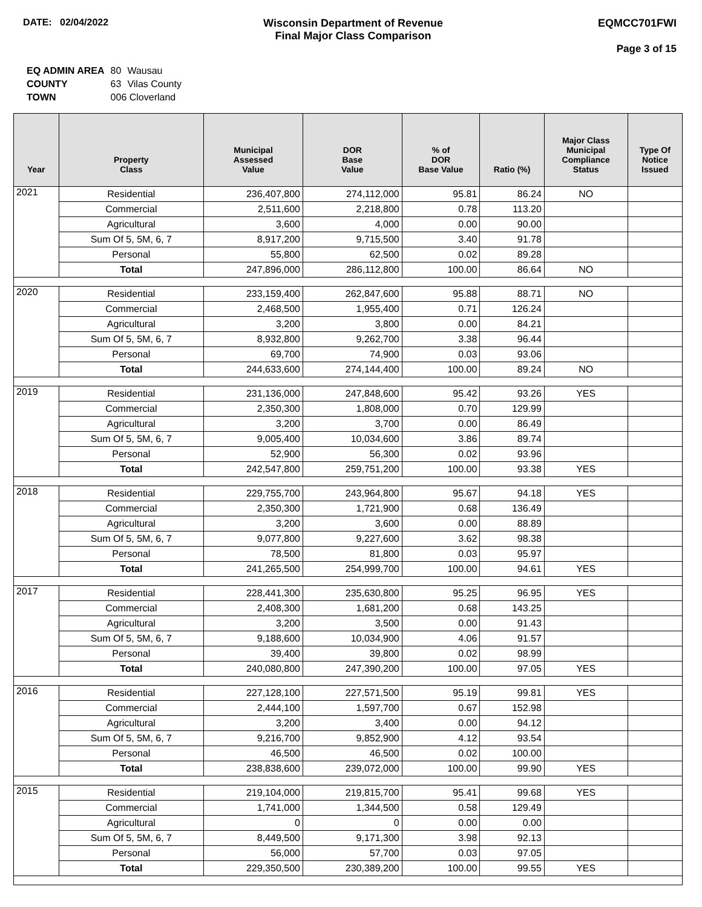DATE: 02/04/2022 Wisconsin Department of Revenue
Final Major Class Comparison
EQMCC701FWI
Page 3 of 15
| EQ ADMIN AREA | 80 | Wausau |
| COUNTY | 63 | Vilas County |
| TOWN | 006 Cloverland | |
| Year | Property Class | Municipal Assessed Value | DOR Base Value | % of DOR Base Value | Ratio (%) | Major Class Municipal Compliance Status | Type Of Notice Issued |
| --- | --- | --- | --- | --- | --- | --- | --- |
| 2021 | Residential | 236,407,800 | 274,112,000 | 95.81 | 86.24 | NO | |
| | Commercial | 2,511,600 | 2,218,800 | 0.78 | 113.20 | | |
| | Agricultural | 3,600 | 4,000 | 0.00 | 90.00 | | |
| | Sum Of 5, 5M, 6, 7 | 8,917,200 | 9,715,500 | 3.40 | 91.78 | | |
| | Personal | 55,800 | 62,500 | 0.02 | 89.28 | | |
| | Total | 247,896,000 | 286,112,800 | 100.00 | 86.64 | NO | |
| 2020 | Residential | 233,159,400 | 262,847,600 | 95.88 | 88.71 | NO | |
| | Commercial | 2,468,500 | 1,955,400 | 0.71 | 126.24 | | |
| | Agricultural | 3,200 | 3,800 | 0.00 | 84.21 | | |
| | Sum Of 5, 5M, 6, 7 | 8,932,800 | 9,262,700 | 3.38 | 96.44 | | |
| | Personal | 69,700 | 74,900 | 0.03 | 93.06 | | |
| | Total | 244,633,600 | 274,144,400 | 100.00 | 89.24 | NO | |
| 2019 | Residential | 231,136,000 | 247,848,600 | 95.42 | 93.26 | YES | |
| | Commercial | 2,350,300 | 1,808,000 | 0.70 | 129.99 | | |
| | Agricultural | 3,200 | 3,700 | 0.00 | 86.49 | | |
| | Sum Of 5, 5M, 6, 7 | 9,005,400 | 10,034,600 | 3.86 | 89.74 | | |
| | Personal | 52,900 | 56,300 | 0.02 | 93.96 | | |
| | Total | 242,547,800 | 259,751,200 | 100.00 | 93.38 | YES | |
| 2018 | Residential | 229,755,700 | 243,964,800 | 95.67 | 94.18 | YES | |
| | Commercial | 2,350,300 | 1,721,900 | 0.68 | 136.49 | | |
| | Agricultural | 3,200 | 3,600 | 0.00 | 88.89 | | |
| | Sum Of 5, 5M, 6, 7 | 9,077,800 | 9,227,600 | 3.62 | 98.38 | | |
| | Personal | 78,500 | 81,800 | 0.03 | 95.97 | | |
| | Total | 241,265,500 | 254,999,700 | 100.00 | 94.61 | YES | |
| 2017 | Residential | 228,441,300 | 235,630,800 | 95.25 | 96.95 | YES | |
| | Commercial | 2,408,300 | 1,681,200 | 0.68 | 143.25 | | |
| | Agricultural | 3,200 | 3,500 | 0.00 | 91.43 | | |
| | Sum Of 5, 5M, 6, 7 | 9,188,600 | 10,034,900 | 4.06 | 91.57 | | |
| | Personal | 39,400 | 39,800 | 0.02 | 98.99 | | |
| | Total | 240,080,800 | 247,390,200 | 100.00 | 97.05 | YES | |
| 2016 | Residential | 227,128,100 | 227,571,500 | 95.19 | 99.81 | YES | |
| | Commercial | 2,444,100 | 1,597,700 | 0.67 | 152.98 | | |
| | Agricultural | 3,200 | 3,400 | 0.00 | 94.12 | | |
| | Sum Of 5, 5M, 6, 7 | 9,216,700 | 9,852,900 | 4.12 | 93.54 | | |
| | Personal | 46,500 | 46,500 | 0.02 | 100.00 | | |
| | Total | 238,838,600 | 239,072,000 | 100.00 | 99.90 | YES | |
| 2015 | Residential | 219,104,000 | 219,815,700 | 95.41 | 99.68 | YES | |
| | Commercial | 1,741,000 | 1,344,500 | 0.58 | 129.49 | | |
| | Agricultural | 0 | 0 | 0.00 | 0.00 | | |
| | Sum Of 5, 5M, 6, 7 | 8,449,500 | 9,171,300 | 3.98 | 92.13 | | |
| | Personal | 56,000 | 57,700 | 0.03 | 97.05 | | |
| | Total | 229,350,500 | 230,389,200 | 100.00 | 99.55 | YES | |